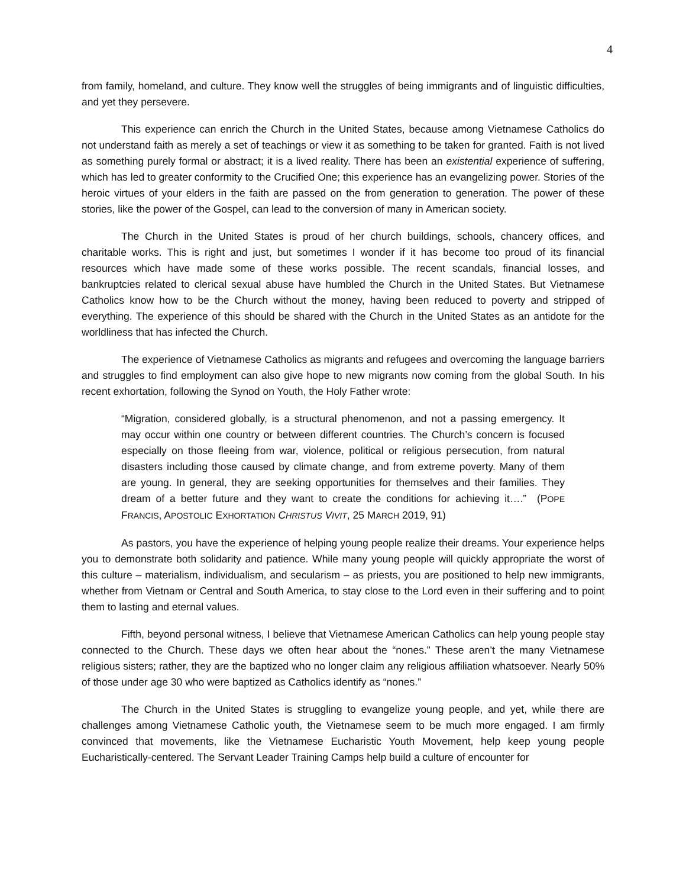4
from family, homeland, and culture. They know well the struggles of being immigrants and of linguistic difficulties, and yet they persevere.
This experience can enrich the Church in the United States, because among Vietnamese Catholics do not understand faith as merely a set of teachings or view it as something to be taken for granted. Faith is not lived as something purely formal or abstract; it is a lived reality. There has been an existential experience of suffering, which has led to greater conformity to the Crucified One; this experience has an evangelizing power. Stories of the heroic virtues of your elders in the faith are passed on the from generation to generation. The power of these stories, like the power of the Gospel, can lead to the conversion of many in American society.
The Church in the United States is proud of her church buildings, schools, chancery offices, and charitable works. This is right and just, but sometimes I wonder if it has become too proud of its financial resources which have made some of these works possible. The recent scandals, financial losses, and bankruptcies related to clerical sexual abuse have humbled the Church in the United States. But Vietnamese Catholics know how to be the Church without the money, having been reduced to poverty and stripped of everything. The experience of this should be shared with the Church in the United States as an antidote for the worldliness that has infected the Church.
The experience of Vietnamese Catholics as migrants and refugees and overcoming the language barriers and struggles to find employment can also give hope to new migrants now coming from the global South. In his recent exhortation, following the Synod on Youth, the Holy Father wrote:
“Migration, considered globally, is a structural phenomenon, and not a passing emergency. It may occur within one country or between different countries. The Church’s concern is focused especially on those fleeing from war, violence, political or religious persecution, from natural disasters including those caused by climate change, and from extreme poverty. Many of them are young. In general, they are seeking opportunities for themselves and their families. They dream of a better future and they want to create the conditions for achieving it….” (POPE FRANCIS, APOSTOLIC EXHORTATION CHRISTUS VIVIT, 25 MARCH 2019, 91)
As pastors, you have the experience of helping young people realize their dreams. Your experience helps you to demonstrate both solidarity and patience. While many young people will quickly appropriate the worst of this culture – materialism, individualism, and secularism – as priests, you are positioned to help new immigrants, whether from Vietnam or Central and South America, to stay close to the Lord even in their suffering and to point them to lasting and eternal values.
Fifth, beyond personal witness, I believe that Vietnamese American Catholics can help young people stay connected to the Church. These days we often hear about the “nones.” These aren’t the many Vietnamese religious sisters; rather, they are the baptized who no longer claim any religious affiliation whatsoever. Nearly 50% of those under age 30 who were baptized as Catholics identify as “nones.”
The Church in the United States is struggling to evangelize young people, and yet, while there are challenges among Vietnamese Catholic youth, the Vietnamese seem to be much more engaged. I am firmly convinced that movements, like the Vietnamese Eucharistic Youth Movement, help keep young people Eucharistically-centered. The Servant Leader Training Camps help build a culture of encounter for